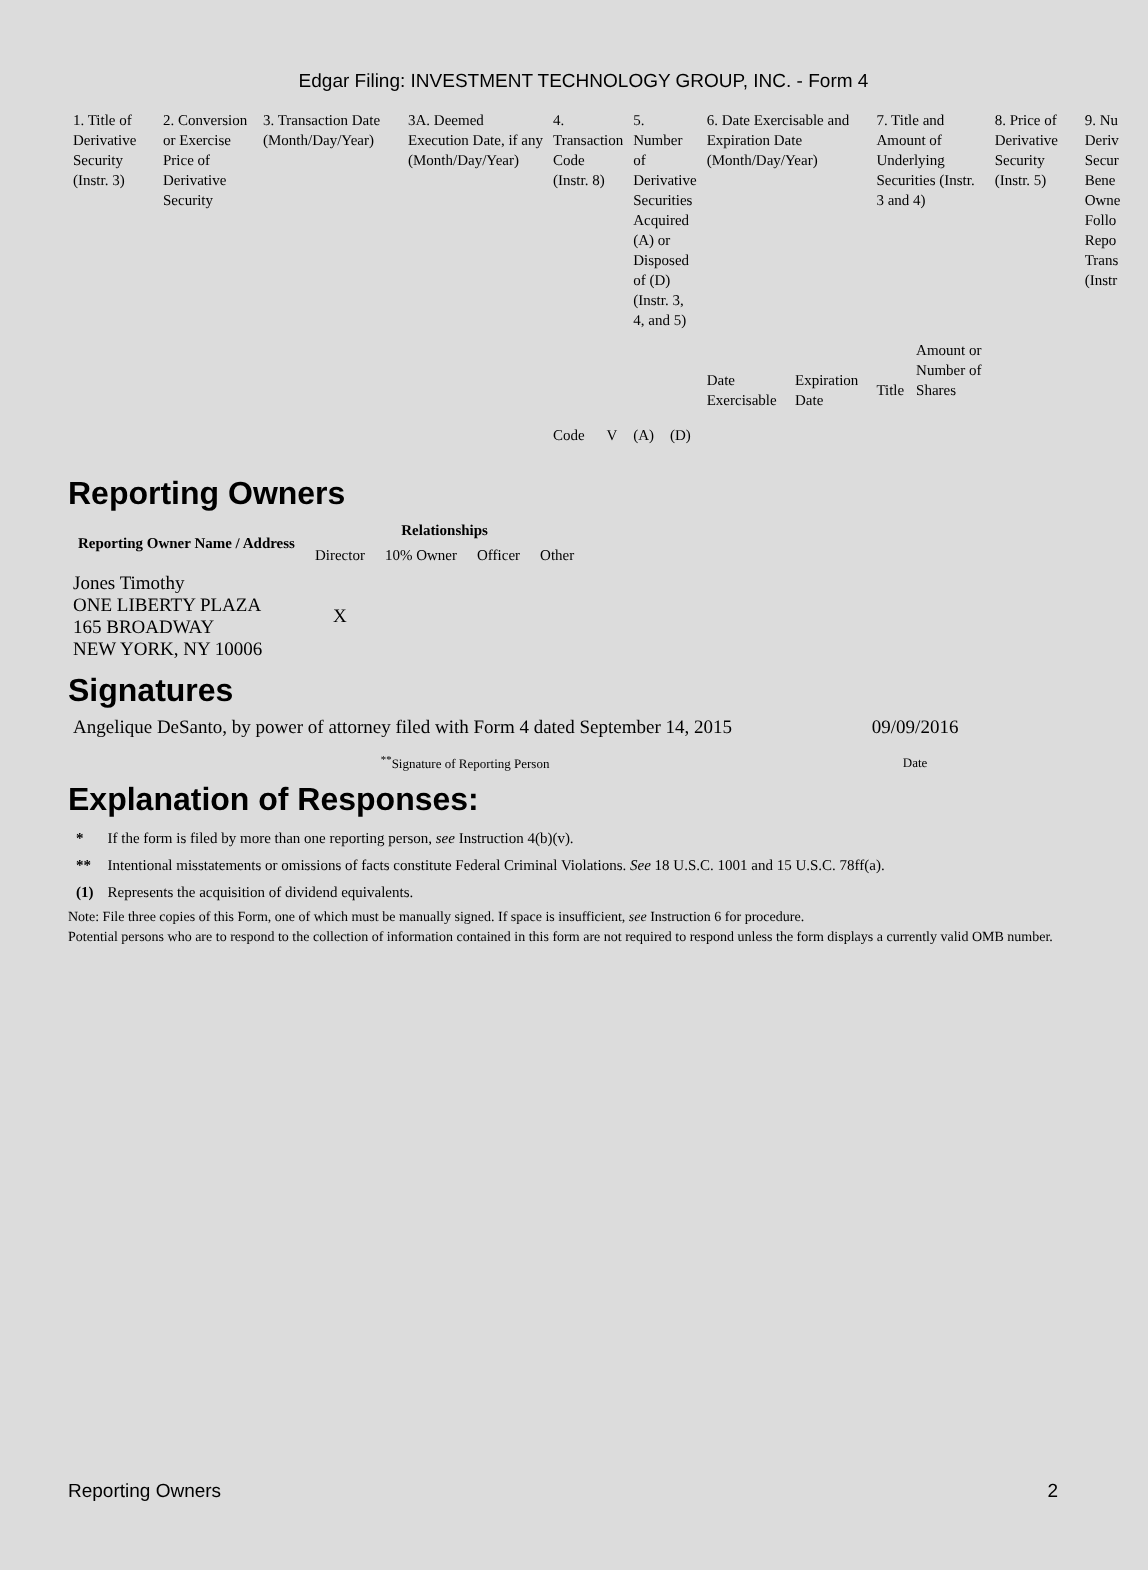Edgar Filing: INVESTMENT TECHNOLOGY GROUP, INC. - Form 4
| 1. Title of Derivative Security (Instr. 3) | 2. Conversion or Exercise Price of Derivative Security | 3. Transaction Date (Month/Day/Year) | 3A. Deemed Execution Date, if any (Month/Day/Year) | 4. Transaction Code (Instr. 8) | | 5. Number of Derivative Securities Acquired (A) or Disposed of (D) (Instr. 3, 4, and 5) | | 6. Date Exercisable and Expiration Date (Month/Day/Year) | | 7. Title and Amount of Underlying Securities (Instr. 3 and 4) | | 8. Price of Derivative Security (Instr. 5) | 9. Nu Deriv Secur Bene Owne Follo Repo Trans (Instr |
| --- | --- | --- | --- | --- | --- | --- | --- | --- | --- | --- | --- | --- | --- |
| | | | | Code | V | (A) | (D) | Date Exercisable | Expiration Date | Title | Amount or Number of Shares | | |
Reporting Owners
| Reporting Owner Name / Address | Relationships | | | |
| --- | --- | --- | --- | --- |
| | Director | 10% Owner | Officer | Other |
| Jones Timothy ONE LIBERTY PLAZA 165 BROADWAY NEW YORK, NY 10006 | X | | | |
Signatures
| Angelique DeSanto, by power of attorney filed with Form 4 dated September 14, 2015 | 09/09/2016 |
| <sup>**</sup> Signature of Reporting Person | Date |
Explanation of Responses:
| * | If the form is filed by more than one reporting person, see Instruction 4(b)(v). |
| ** | Intentional misstatements or omissions of facts constitute Federal Criminal Violations. See 18 U.S.C. 1001 and 15 U.S.C. 78ff(a). |
| (1) | Represents the acquisition of dividend equivalents. |
Note: File three copies of this Form, one of which must be manually signed. If space is insufficient, see Instruction 6 for procedure.
Potential persons who are to respond to the collection of information contained in this form are not required to respond unless the form displays a currently valid OMB number.
Reporting Owners 2